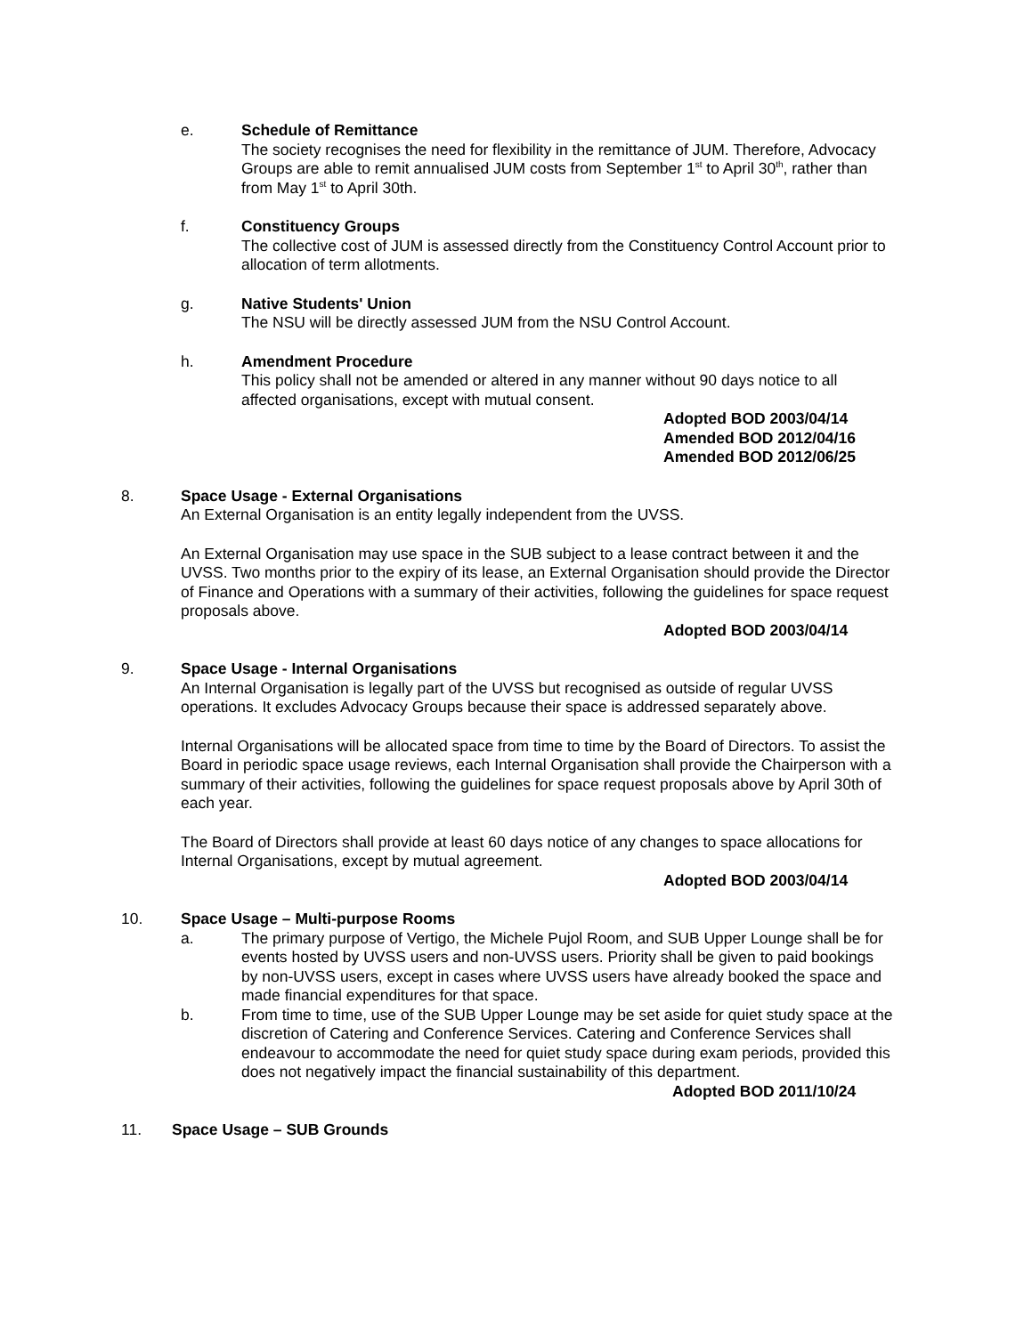e. Schedule of Remittance
The society recognises the need for flexibility in the remittance of JUM. Therefore, Advocacy Groups are able to remit annualised JUM costs from September 1<sup>st</sup> to April 30<sup>th</sup>, rather than from May 1<sup>st</sup> to April 30th.
f. Constituency Groups
The collective cost of JUM is assessed directly from the Constituency Control Account prior to allocation of term allotments.
g. Native Students' Union
The NSU will be directly assessed JUM from the NSU Control Account.
h. Amendment Procedure
This policy shall not be amended or altered in any manner without 90 days notice to all affected organisations, except with mutual consent.
Adopted BOD 2003/04/14
Amended BOD 2012/04/16
Amended BOD 2012/06/25
8. Space Usage - External Organisations
An External Organisation is an entity legally independent from the UVSS.
An External Organisation may use space in the SUB subject to a lease contract between it and the UVSS. Two months prior to the expiry of its lease, an External Organisation should provide the Director of Finance and Operations with a summary of their activities, following the guidelines for space request proposals above.
Adopted BOD 2003/04/14
9. Space Usage - Internal Organisations
An Internal Organisation is legally part of the UVSS but recognised as outside of regular UVSS operations. It excludes Advocacy Groups because their space is addressed separately above.
Internal Organisations will be allocated space from time to time by the Board of Directors. To assist the Board in periodic space usage reviews, each Internal Organisation shall provide the Chairperson with a summary of their activities, following the guidelines for space request proposals above by April 30th of each year.
The Board of Directors shall provide at least 60 days notice of any changes to space allocations for Internal Organisations, except by mutual agreement.
Adopted BOD 2003/04/14
10. Space Usage – Multi-purpose Rooms
a. The primary purpose of Vertigo, the Michele Pujol Room, and SUB Upper Lounge shall be for events hosted by UVSS users and non-UVSS users. Priority shall be given to paid bookings by non-UVSS users, except in cases where UVSS users have already booked the space and made financial expenditures for that space.
b. From time to time, use of the SUB Upper Lounge may be set aside for quiet study space at the discretion of Catering and Conference Services. Catering and Conference Services shall endeavour to accommodate the need for quiet study space during exam periods, provided this does not negatively impact the financial sustainability of this department.
Adopted BOD 2011/10/24
11. Space Usage – SUB Grounds